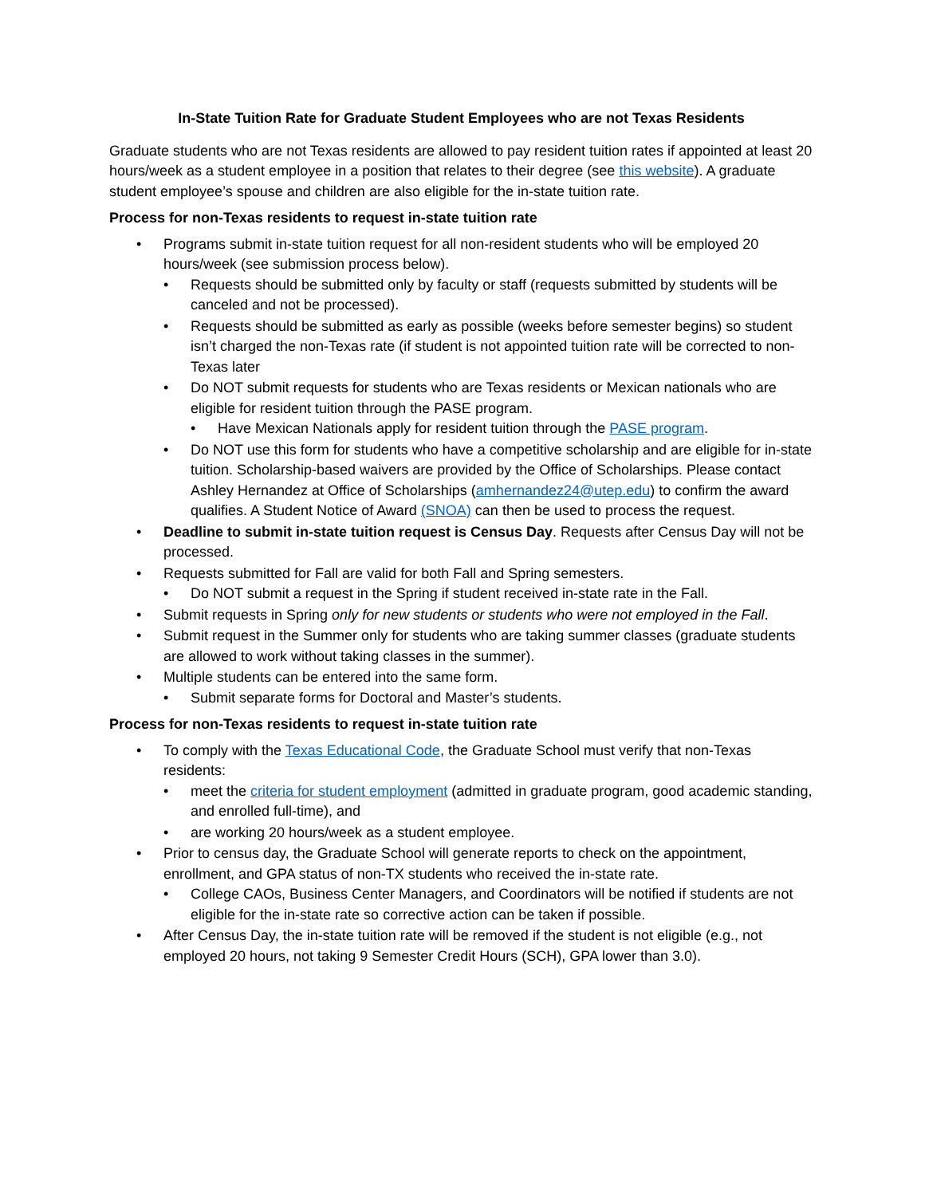In-State Tuition Rate for Graduate Student Employees who are not Texas Residents
Graduate students who are not Texas residents are allowed to pay resident tuition rates if appointed at least 20 hours/week as a student employee in a position that relates to their degree (see this website). A graduate student employee’s spouse and children are also eligible for the in-state tuition rate.
Process for non-Texas residents to request in-state tuition rate
• Programs submit in-state tuition request for all non-resident students who will be employed 20 hours/week (see submission process below).
• Requests should be submitted only by faculty or staff (requests submitted by students will be canceled and not be processed).
• Requests should be submitted as early as possible (weeks before semester begins) so student isn’t charged the non-Texas rate (if student is not appointed tuition rate will be corrected to non-Texas later
• Do NOT submit requests for students who are Texas residents or Mexican nationals who are eligible for resident tuition through the PASE program.
• Have Mexican Nationals apply for resident tuition through the PASE program.
• Do NOT use this form for students who have a competitive scholarship and are eligible for in-state tuition. Scholarship-based waivers are provided by the Office of Scholarships. Please contact Ashley Hernandez at Office of Scholarships (amhernandez24@utep.edu) to confirm the award qualifies. A Student Notice of Award (SNOA) can then be used to process the request.
• Deadline to submit in-state tuition request is Census Day. Requests after Census Day will not be processed.
• Requests submitted for Fall are valid for both Fall and Spring semesters.
• Do NOT submit a request in the Spring if student received in-state rate in the Fall.
• Submit requests in Spring only for new students or students who were not employed in the Fall.
• Submit request in the Summer only for students who are taking summer classes (graduate students are allowed to work without taking classes in the summer).
• Multiple students can be entered into the same form.
• Submit separate forms for Doctoral and Master’s students.
Process for non-Texas residents to request in-state tuition rate
• To comply with the Texas Educational Code, the Graduate School must verify that non-Texas residents:
• meet the criteria for student employment (admitted in graduate program, good academic standing, and enrolled full-time), and
• are working 20 hours/week as a student employee.
• Prior to census day, the Graduate School will generate reports to check on the appointment, enrollment, and GPA status of non-TX students who received the in-state rate.
• College CAOs, Business Center Managers, and Coordinators will be notified if students are not eligible for the in-state rate so corrective action can be taken if possible.
• After Census Day, the in-state tuition rate will be removed if the student is not eligible (e.g., not employed 20 hours, not taking 9 Semester Credit Hours (SCH), GPA lower than 3.0).